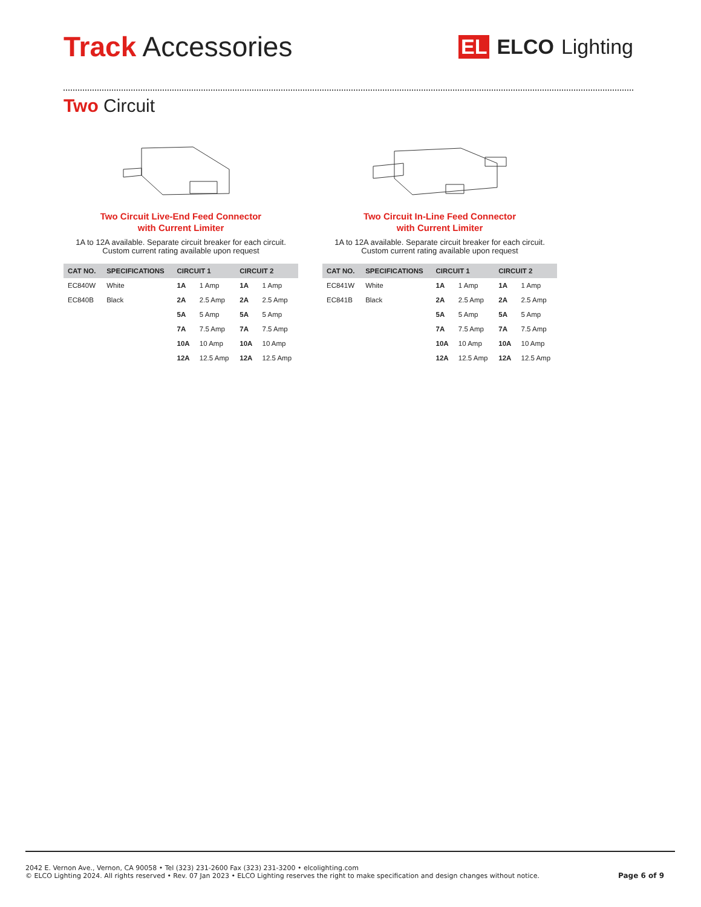Track Accessories
EL ELCO Lighting
Two Circuit
Two Circuit Live-End Feed Connector
with Current Limiter
1A to 12A available. Separate circuit breaker for each circuit.
Custom current rating available upon request
| CAT NO. | SPECIFICATIONS | CIRCUIT 1 | | CIRCUIT 2 | |
| --- | --- | --- | --- | --- | --- |
| EC840W | White | 1A | 1 Amp | 1A | 1 Amp |
| EC840B | Black | 2A | 2.5 Amp | 2A | 2.5 Amp |
| | | 5A | 5 Amp | 5A | 5 Amp |
| | | 7A | 7.5 Amp | 7A | 7.5 Amp |
| | | 10A | 10 Amp | 10A | 10 Amp |
| | | 12A | 12.5 Amp | 12A | 12.5 Amp |
Two Circuit In-Line Feed Connector
with Current Limiter
1A to 12A available. Separate circuit breaker for each circuit.
Custom current rating available upon request
| CAT NO. | SPECIFICATIONS | CIRCUIT 1 | | CIRCUIT 2 | |
| --- | --- | --- | --- | --- | --- |
| EC841W | White | 1A | 1 Amp | 1A | 1 Amp |
| EC841B | Black | 2A | 2.5 Amp | 2A | 2.5 Amp |
| | | 5A | 5 Amp | 5A | 5 Amp |
| | | 7A | 7.5 Amp | 7A | 7.5 Amp |
| | | 10A | 10 Amp | 10A | 10 Amp |
| | | 12A | 12.5 Amp | 12A | 12.5 Amp |
2042 E. Vernon Ave., Vernon, CA 90058 • Tel (323) 231-2600 Fax (323) 231-3200 • elcolighting.com
© ELCO Lighting 2024. All rights reserved • Rev. 07 Jan 2023 • ELCO Lighting reserves the right to make specification and design changes without notice.
Page 6 of 9